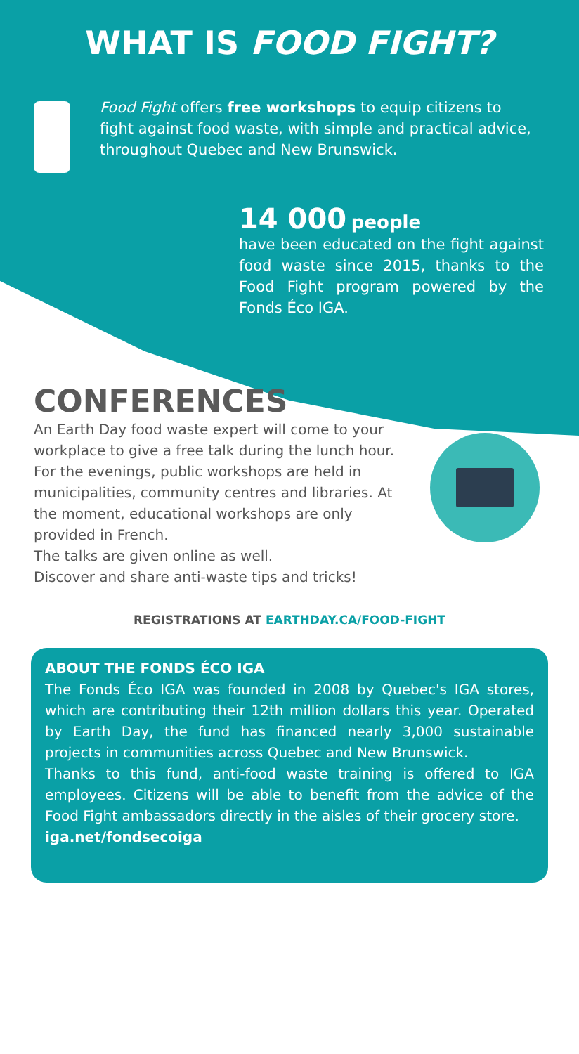WHAT IS FOOD FIGHT?
Food Fight offers free workshops to equip citizens to fight against food waste, with simple and practical advice, throughout Quebec and New Brunswick.
14 000 people
have been educated on the fight against food waste since 2015, thanks to the Food Fight program powered by the Fonds Éco IGA.
CONFERENCES
An Earth Day food waste expert will come to your workplace to give a free talk during the lunch hour.
For the evenings, public workshops are held in municipalities, community centres and libraries. At the moment, educational workshops are only provided in French.
The talks are given online as well.
Discover and share anti-waste tips and tricks!
REGISTRATIONS AT EARTHDAY.CA/FOOD-FIGHT
ABOUT THE FONDS ÉCO IGA
The Fonds Éco IGA was founded in 2008 by Quebec's IGA stores, which are contributing their 12th million dollars this year. Operated by Earth Day, the fund has financed nearly 3,000 sustainable projects in communities across Quebec and New Brunswick.
Thanks to this fund, anti-food waste training is offered to IGA employees. Citizens will be able to benefit from the advice of the Food Fight ambassadors directly in the aisles of their grocery store.
iga.net/fondsecoiga